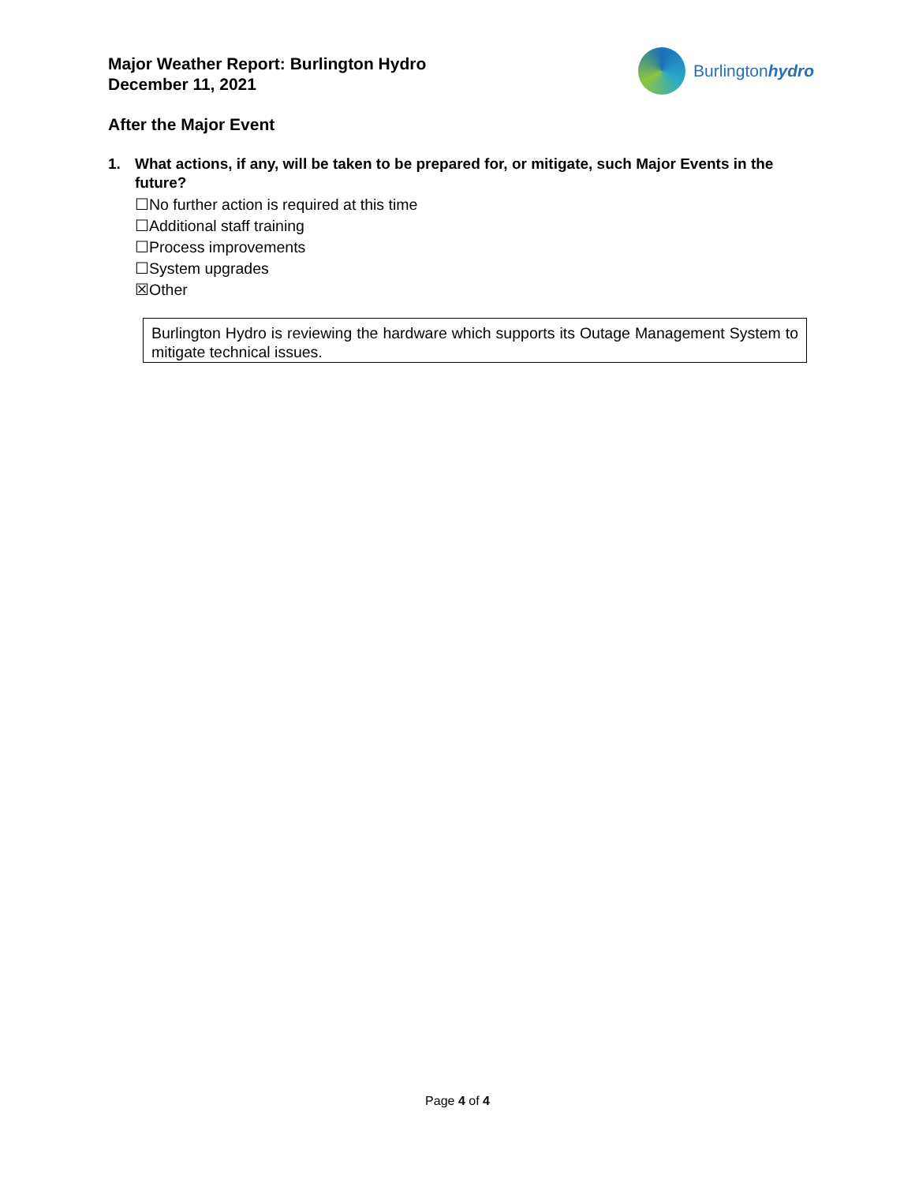Major Weather Report: Burlington Hydro
December 11, 2021
Burlingtonhydro
After the Major Event
1. What actions, if any, will be taken to be prepared for, or mitigate, such Major Events in the future?
☐No further action is required at this time
☐Additional staff training
☐Process improvements
☐System upgrades
☒Other
Burlington Hydro is reviewing the hardware which supports its Outage Management System to mitigate technical issues.
Page 4 of 4